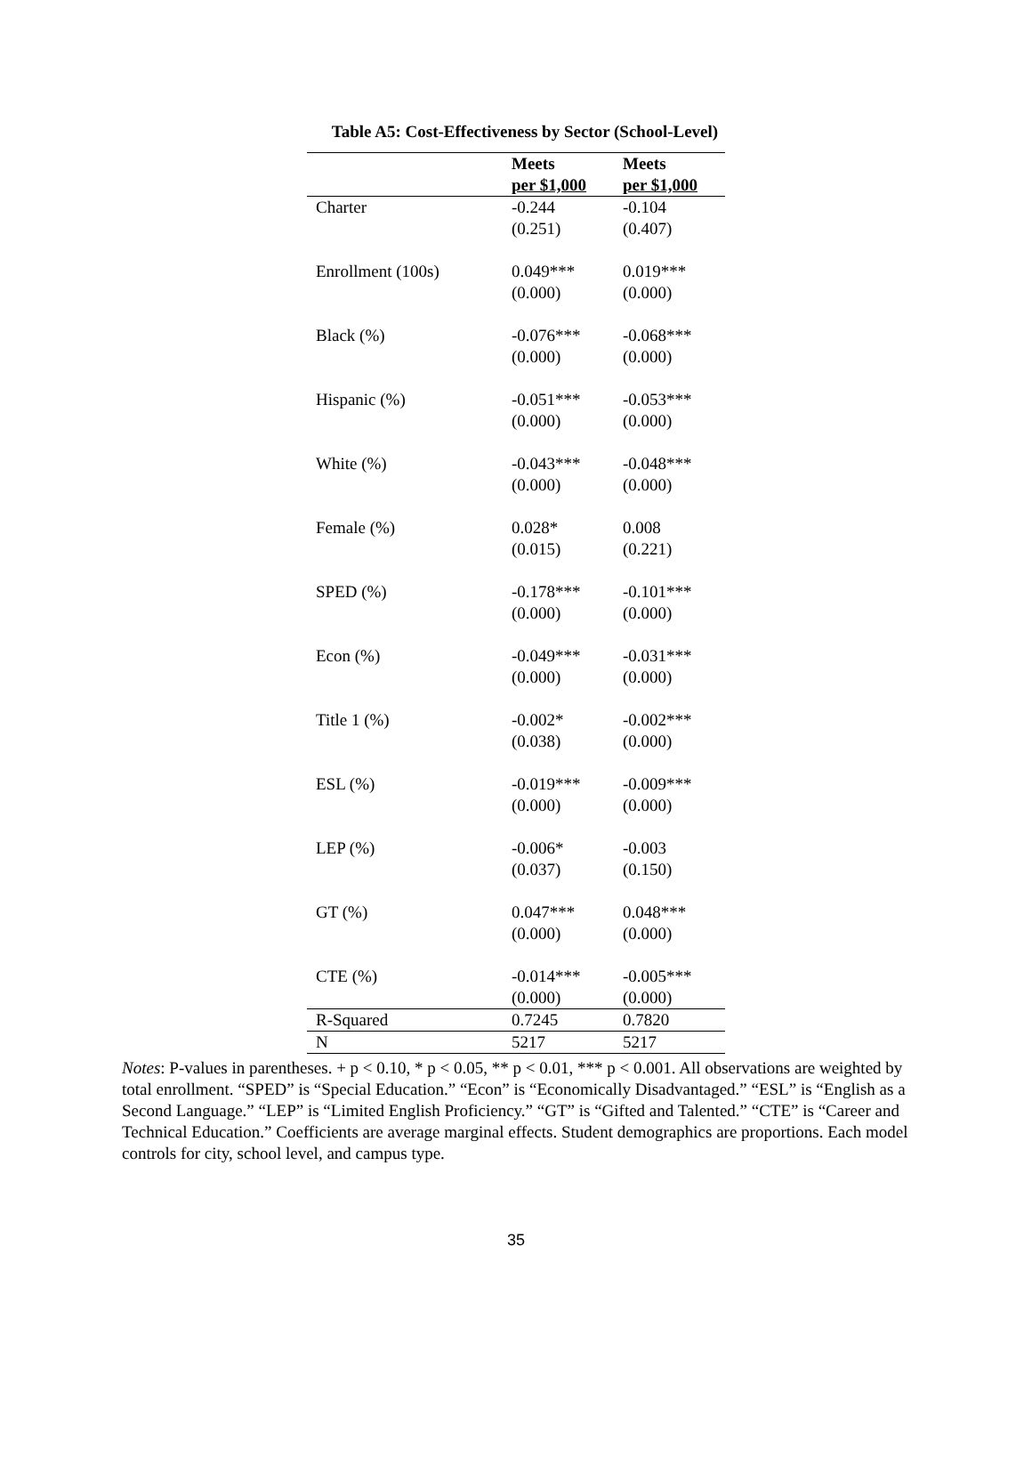Table A5: Cost-Effectiveness by Sector (School-Level)
| | Meets per $1,000 | Meets per $1,000 |
| --- | --- | --- |
| Charter | -0.244 (0.251) | -0.104 (0.407) |
| Enrollment (100s) | 0.049*** (0.000) | 0.019*** (0.000) |
| Black (%) | -0.076*** (0.000) | -0.068*** (0.000) |
| Hispanic (%) | -0.051*** (0.000) | -0.053*** (0.000) |
| White (%) | -0.043*** (0.000) | -0.048*** (0.000) |
| Female (%) | 0.028* (0.015) | 0.008 (0.221) |
| SPED (%) | -0.178*** (0.000) | -0.101*** (0.000) |
| Econ (%) | -0.049*** (0.000) | -0.031*** (0.000) |
| Title 1 (%) | -0.002* (0.038) | -0.002*** (0.000) |
| ESL (%) | -0.019*** (0.000) | -0.009*** (0.000) |
| LEP (%) | -0.006* (0.037) | -0.003 (0.150) |
| GT (%) | 0.047*** (0.000) | 0.048*** (0.000) |
| CTE (%) | -0.014*** (0.000) | -0.005*** (0.000) |
| R-Squared | 0.7245 | 0.7820 |
| N | 5217 | 5217 |
Notes: P-values in parentheses. + p < 0.10, * p < 0.05, ** p < 0.01, *** p < 0.001. All observations are weighted by total enrollment. “SPED” is “Special Education.” “Econ” is “Economically Disadvantaged.” “ESL” is “English as a Second Language.” “LEP” is “Limited English Proficiency.” “GT” is “Gifted and Talented.” “CTE” is “Career and Technical Education.” Coefficients are average marginal effects. Student demographics are proportions. Each model controls for city, school level, and campus type.
35